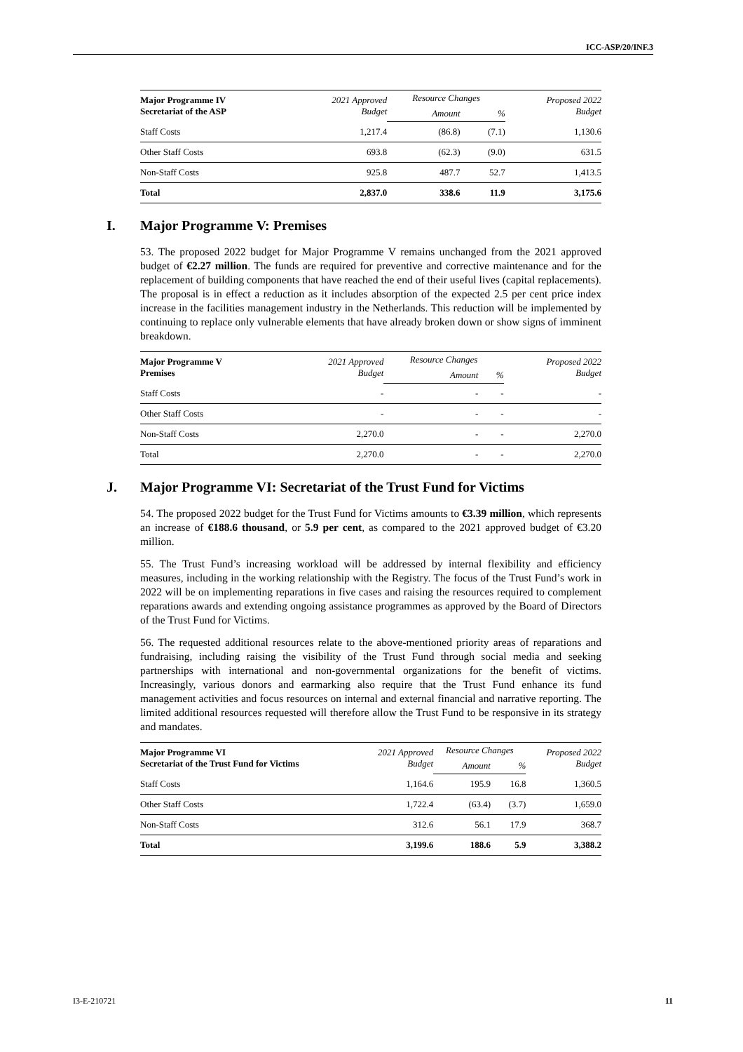ICC-ASP/20/INF.3
| Major Programme IV Secretariat of the ASP | 2021 Approved Budget | Resource Changes | | Proposed 2022 Budget |
| --- | --- | --- | --- | --- |
| | | Amount | % | |
| Staff Costs | 1,217.4 | (86.8) | (7.1) | 1,130.6 |
| Other Staff Costs | 693.8 | (62.3) | (9.0) | 631.5 |
| Non-Staff Costs | 925.8 | 487.7 | 52.7 | 1,413.5 |
| Total | 2,837.0 | 338.6 | 11.9 | 3,175.6 |
I. Major Programme V: Premises
53. The proposed 2022 budget for Major Programme V remains unchanged from the 2021 approved budget of €2.27 million. The funds are required for preventive and corrective maintenance and for the replacement of building components that have reached the end of their useful lives (capital replacements). The proposal is in effect a reduction as it includes absorption of the expected 2.5 per cent price index increase in the facilities management industry in the Netherlands. This reduction will be implemented by continuing to replace only vulnerable elements that have already broken down or show signs of imminent breakdown.
| Major Programme V Premises | 2021 Approved Budget | Resource Changes | | Proposed 2022 Budget |
| --- | --- | --- | --- | --- |
| | | Amount | % | |
| Staff Costs | - | - | - | - |
| Other Staff Costs | - | - | - | - |
| Non-Staff Costs | 2,270.0 | - | - | 2,270.0 |
| Total | 2,270.0 | - | - | 2,270.0 |
J. Major Programme VI: Secretariat of the Trust Fund for Victims
54. The proposed 2022 budget for the Trust Fund for Victims amounts to €3.39 million, which represents an increase of €188.6 thousand, or 5.9 per cent, as compared to the 2021 approved budget of €3.20 million.
55. The Trust Fund’s increasing workload will be addressed by internal flexibility and efficiency measures, including in the working relationship with the Registry. The focus of the Trust Fund’s work in 2022 will be on implementing reparations in five cases and raising the resources required to complement reparations awards and extending ongoing assistance programmes as approved by the Board of Directors of the Trust Fund for Victims.
56. The requested additional resources relate to the above-mentioned priority areas of reparations and fundraising, including raising the visibility of the Trust Fund through social media and seeking partnerships with international and non-governmental organizations for the benefit of victims. Increasingly, various donors and earmarking also require that the Trust Fund enhance its fund management activities and focus resources on internal and external financial and narrative reporting. The limited additional resources requested will therefore allow the Trust Fund to be responsive in its strategy and mandates.
| Major Programme VI Secretariat of the Trust Fund for Victims | 2021 Approved Budget | Resource Changes | | Proposed 2022 Budget |
| --- | --- | --- | --- | --- |
| | | Amount | % | |
| Staff Costs | 1,164.6 | 195.9 | 16.8 | 1,360.5 |
| Other Staff Costs | 1,722.4 | (63.4) | (3.7) | 1,659.0 |
| Non-Staff Costs | 312.6 | 56.1 | 17.9 | 368.7 |
| Total | 3,199.6 | 188.6 | 5.9 | 3,388.2 |
I3-E-210721 11